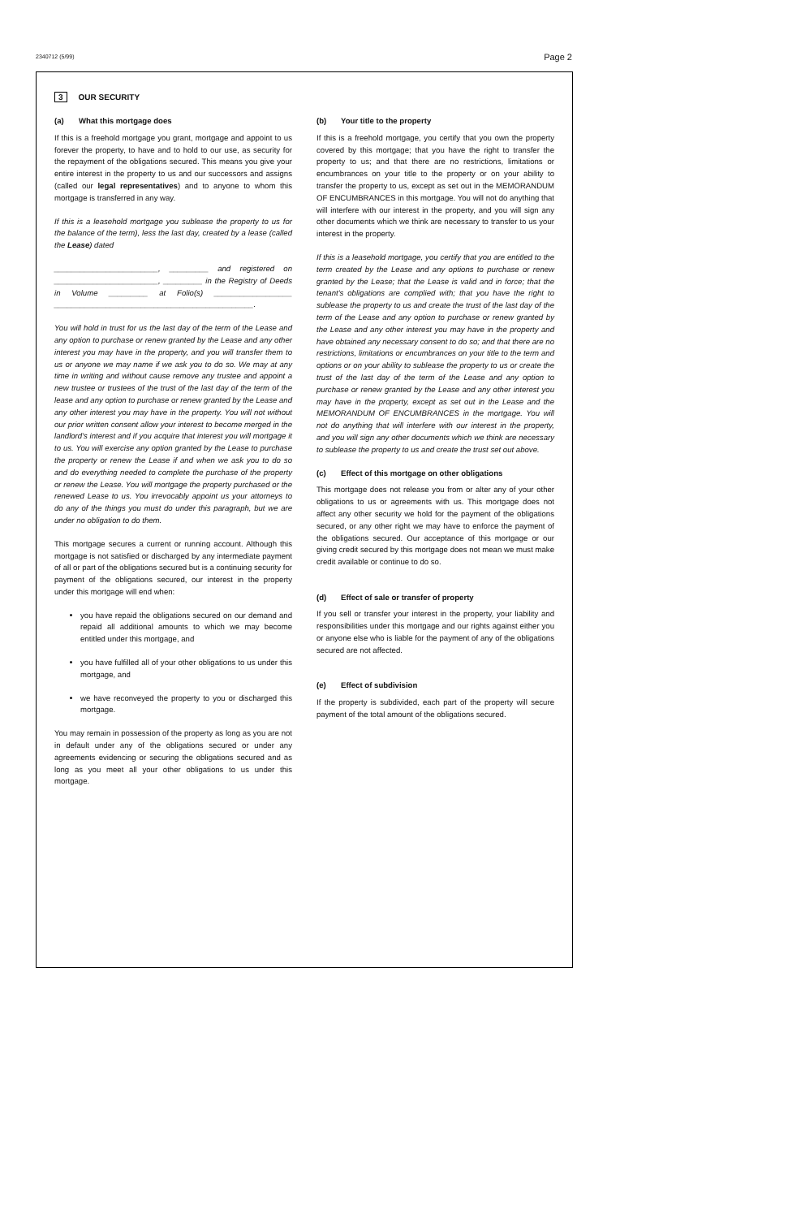2340712 (5/99) Page 2
3 OUR SECURITY
(a) What this mortgage does
If this is a freehold mortgage you grant, mortgage and appoint to us forever the property, to have and to hold to our use, as security for the repayment of the obligations secured. This means you give your entire interest in the property to us and our successors and assigns (called our legal representatives) and to anyone to whom this mortgage is transferred in any way.
If this is a leasehold mortgage you sublease the property to us for the balance of the term), less the last day, created by a lease (called the Lease) dated
________________________, _________ and registered on ________________________, _________ in the Registry of Deeds in Volume _________ at Folio(s) __________________ ______________________________________________.
You will hold in trust for us the last day of the term of the Lease and any option to purchase or renew granted by the Lease and any other interest you may have in the property, and you will transfer them to us or anyone we may name if we ask you to do so. We may at any time in writing and without cause remove any trustee and appoint a new trustee or trustees of the trust of the last day of the term of the lease and any option to purchase or renew granted by the Lease and any other interest you may have in the property. You will not without our prior written consent allow your interest to become merged in the landlord's interest and if you acquire that interest you will mortgage it to us. You will exercise any option granted by the Lease to purchase the property or renew the Lease if and when we ask you to do so and do everything needed to complete the purchase of the property or renew the Lease. You will mortgage the property purchased or the renewed Lease to us. You irrevocably appoint us your attorneys to do any of the things you must do under this paragraph, but we are under no obligation to do them.
This mortgage secures a current or running account. Although this mortgage is not satisfied or discharged by any intermediate payment of all or part of the obligations secured but is a continuing security for payment of the obligations secured, our interest in the property under this mortgage will end when:
you have repaid the obligations secured on our demand and repaid all additional amounts to which we may become entitled under this mortgage, and
you have fulfilled all of your other obligations to us under this mortgage, and
we have reconveyed the property to you or discharged this mortgage.
You may remain in possession of the property as long as you are not in default under any of the obligations secured or under any agreements evidencing or securing the obligations secured and as long as you meet all your other obligations to us under this mortgage.
(b) Your title to the property
If this is a freehold mortgage, you certify that you own the property covered by this mortgage; that you have the right to transfer the property to us; and that there are no restrictions, limitations or encumbrances on your title to the property or on your ability to transfer the property to us, except as set out in the MEMORANDUM OF ENCUMBRANCES in this mortgage. You will not do anything that will interfere with our interest in the property, and you will sign any other documents which we think are necessary to transfer to us your interest in the property.
If this is a leasehold mortgage, you certify that you are entitled to the term created by the Lease and any options to purchase or renew granted by the Lease; that the Lease is valid and in force; that the tenant's obligations are complied with; that you have the right to sublease the property to us and create the trust of the last day of the term of the Lease and any option to purchase or renew granted by the Lease and any other interest you may have in the property and have obtained any necessary consent to do so; and that there are no restrictions, limitations or encumbrances on your title to the term and options or on your ability to sublease the property to us or create the trust of the last day of the term of the Lease and any option to purchase or renew granted by the Lease and any other interest you may have in the property, except as set out in the Lease and the MEMORANDUM OF ENCUMBRANCES in the mortgage. You will not do anything that will interfere with our interest in the property, and you will sign any other documents which we think are necessary to sublease the property to us and create the trust set out above.
(c) Effect of this mortgage on other obligations
This mortgage does not release you from or alter any of your other obligations to us or agreements with us. This mortgage does not affect any other security we hold for the payment of the obligations secured, or any other right we may have to enforce the payment of the obligations secured. Our acceptance of this mortgage or our giving credit secured by this mortgage does not mean we must make credit available or continue to do so.
(d) Effect of sale or transfer of property
If you sell or transfer your interest in the property, your liability and responsibilities under this mortgage and our rights against either you or anyone else who is liable for the payment of any of the obligations secured are not affected.
(e) Effect of subdivision
If the property is subdivided, each part of the property will secure payment of the total amount of the obligations secured.